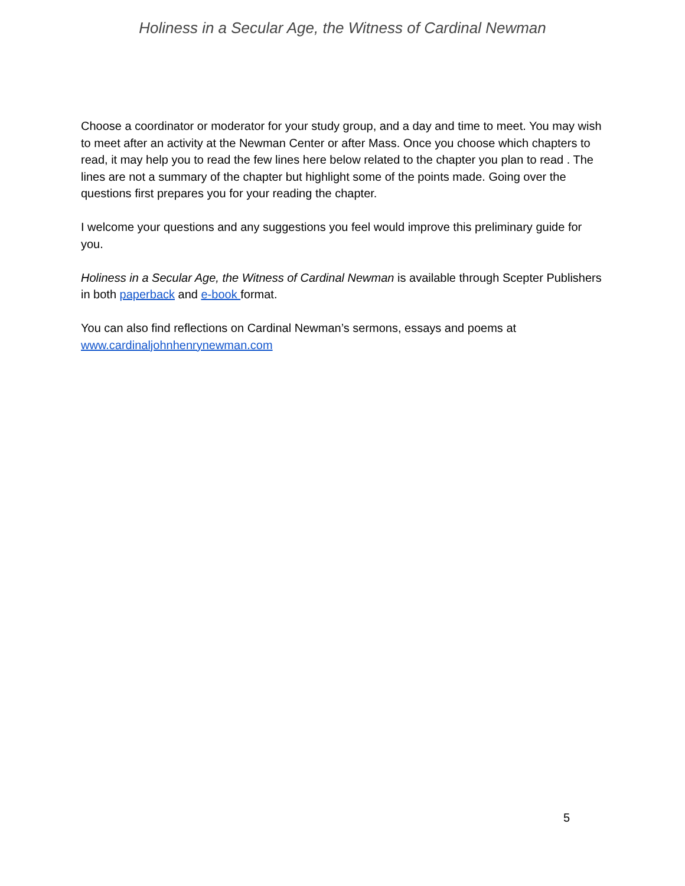Holiness in a Secular Age, the Witness of Cardinal Newman
Choose a coordinator or moderator for your study group, and a day and time to meet. You may wish to meet after an activity at the Newman Center or after Mass. Once you choose which chapters to read, it may help you to read the few lines here below related to the chapter you plan to read . The lines are not a summary of the chapter but highlight some of the points made. Going over the questions first prepares you for your reading the chapter.
I welcome your questions and any suggestions you feel would improve this preliminary guide for you.
Holiness in a Secular Age, the Witness of Cardinal Newman is available through Scepter Publishers in both paperback and e-book format.
You can also find reflections on Cardinal Newman’s sermons, essays and poems at www.cardinaljohnhenrynewman.com
5